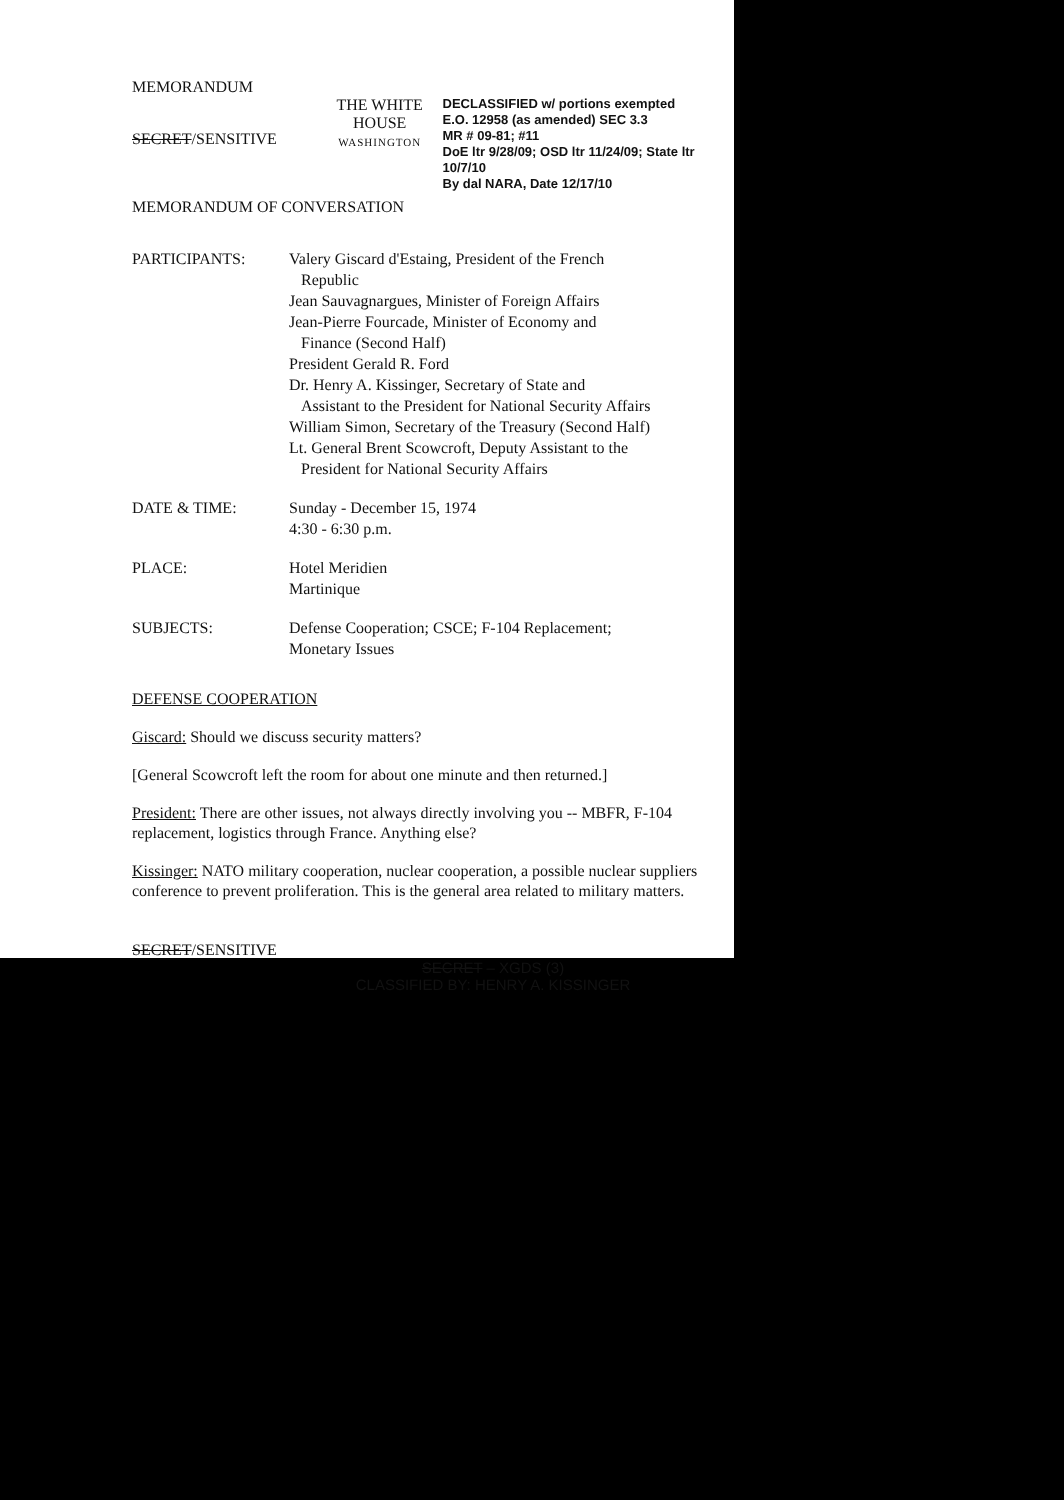MEMORANDUM
SECRET/SENSITIVE
THE WHITE HOUSE
WASHINGTON
DECLASSIFIED w/ portions exempted
E.O. 12958 (as amended) SEC 3.3
MR # 09-81; #11
DoE ltr 9/28/09; OSD ltr 11/24/09; State ltr 10/7/10
By dal NARA, Date 12/17/10
MEMORANDUM OF CONVERSATION
PARTICIPANTS: Valery Giscard d'Estaing, President of the French
Republic
Jean Sauvagnargues, Minister of Foreign Affairs
Jean-Pierre Fourcade, Minister of Economy and
Finance (Second Half)
President Gerald R. Ford
Dr. Henry A. Kissinger, Secretary of State and
Assistant to the President for National Security Affairs
William Simon, Secretary of the Treasury (Second Half)
Lt. General Brent Scowcroft, Deputy Assistant to the
President for National Security Affairs
DATE & TIME: Sunday - December 15, 1974
4:30 - 6:30 p.m.
PLACE: Hotel Meridien
Martinique
SUBJECTS: Defense Cooperation; CSCE; F-104 Replacement;
Monetary Issues
DEFENSE COOPERATION
Giscard: Should we discuss security matters?
[General Scowcroft left the room for about one minute and then returned.]
President: There are other issues, not always directly involving you -- MBFR, F-104 replacement, logistics through France. Anything else?
Kissinger: NATO military cooperation, nuclear cooperation, a possible nuclear suppliers conference to prevent proliferation. This is the general area related to military matters.
SECRET/SENSITIVE
SECRET – XGDS (3)
CLASSIFIED BY: HENRY A. KISSINGER